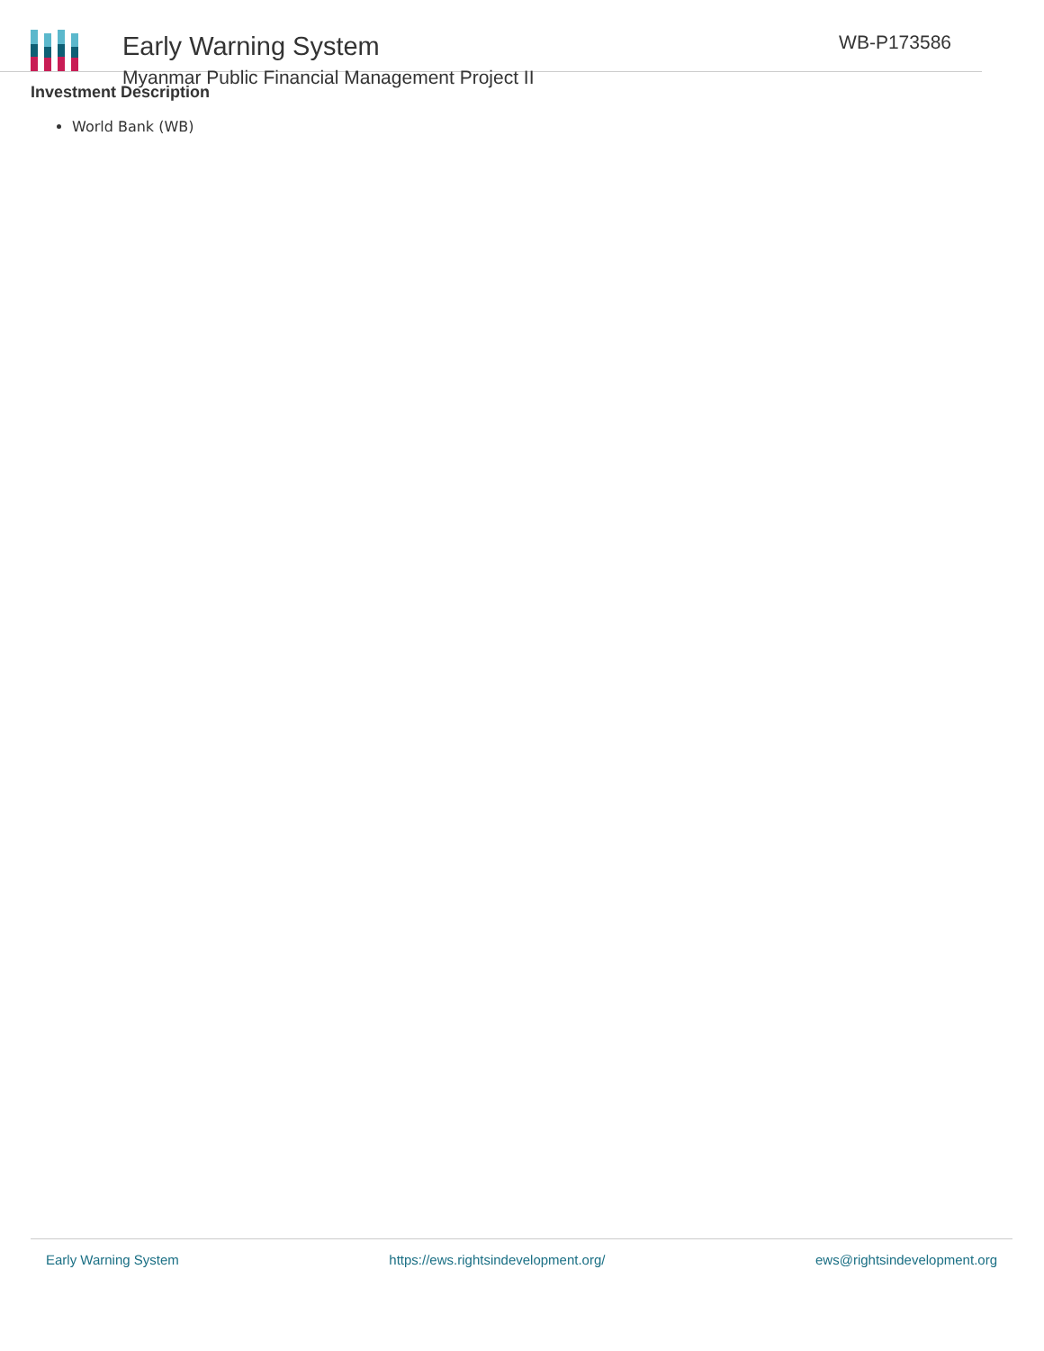Early Warning System
Myanmar Public Financial Management Project II
WB-P173586
Investment Description
World Bank (WB)
Early Warning System https://ews.rightsindevelopment.org/ ews@rightsindevelopment.org